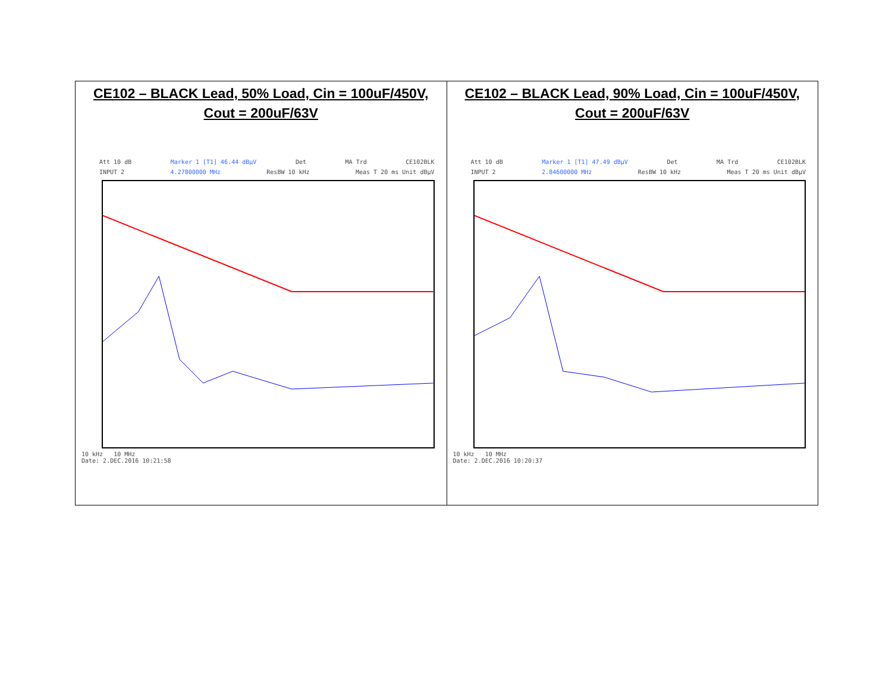CE102 – BLACK Lead, 50% Load, Cin = 100uF/450V, Cout = 200uF/63V
Att 10 dB Marker 1 [T1] 46.44 dBµV Det MA Trd CE102BLK
INPUT 2 4.27800000 MHz ResBW 10 kHz Meas T 20 ms Unit dBµV
10 kHz 10 MHz
Date: 2.DEC.2016 10:21:58
CE102 – BLACK Lead, 90% Load, Cin = 100uF/450V, Cout = 200uF/63V
Att 10 dB Marker 1 [T1] 47.49 dBµV Det MA Trd CE102BLK
INPUT 2 2.84600000 MHz ResBW 10 kHz Meas T 20 ms Unit dBµV
10 kHz 10 MHz
Date: 2.DEC.2016 10:20:37